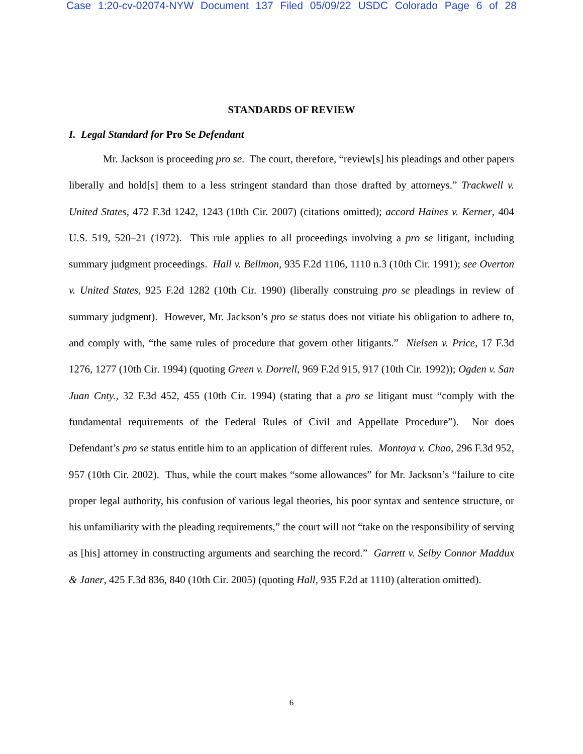Case 1:20-cv-02074-NYW Document 137 Filed 05/09/22 USDC Colorado Page 6 of 28
STANDARDS OF REVIEW
I. Legal Standard for Pro Se Defendant
Mr. Jackson is proceeding pro se. The court, therefore, “review[s] his pleadings and other papers liberally and hold[s] them to a less stringent standard than those drafted by attorneys.” Trackwell v. United States, 472 F.3d 1242, 1243 (10th Cir. 2007) (citations omitted); accord Haines v. Kerner, 404 U.S. 519, 520–21 (1972). This rule applies to all proceedings involving a pro se litigant, including summary judgment proceedings. Hall v. Bellmon, 935 F.2d 1106, 1110 n.3 (10th Cir. 1991); see Overton v. United States, 925 F.2d 1282 (10th Cir. 1990) (liberally construing pro se pleadings in review of summary judgment). However, Mr. Jackson’s pro se status does not vitiate his obligation to adhere to, and comply with, “the same rules of procedure that govern other litigants.” Nielsen v. Price, 17 F.3d 1276, 1277 (10th Cir. 1994) (quoting Green v. Dorrell, 969 F.2d 915, 917 (10th Cir. 1992)); Ogden v. San Juan Cnty., 32 F.3d 452, 455 (10th Cir. 1994) (stating that a pro se litigant must “comply with the fundamental requirements of the Federal Rules of Civil and Appellate Procedure”). Nor does Defendant’s pro se status entitle him to an application of different rules. Montoya v. Chao, 296 F.3d 952, 957 (10th Cir. 2002). Thus, while the court makes “some allowances” for Mr. Jackson’s “failure to cite proper legal authority, his confusion of various legal theories, his poor syntax and sentence structure, or his unfamiliarity with the pleading requirements,” the court will not “take on the responsibility of serving as [his] attorney in constructing arguments and searching the record.” Garrett v. Selby Connor Maddux & Janer, 425 F.3d 836, 840 (10th Cir. 2005) (quoting Hall, 935 F.2d at 1110) (alteration omitted).
6